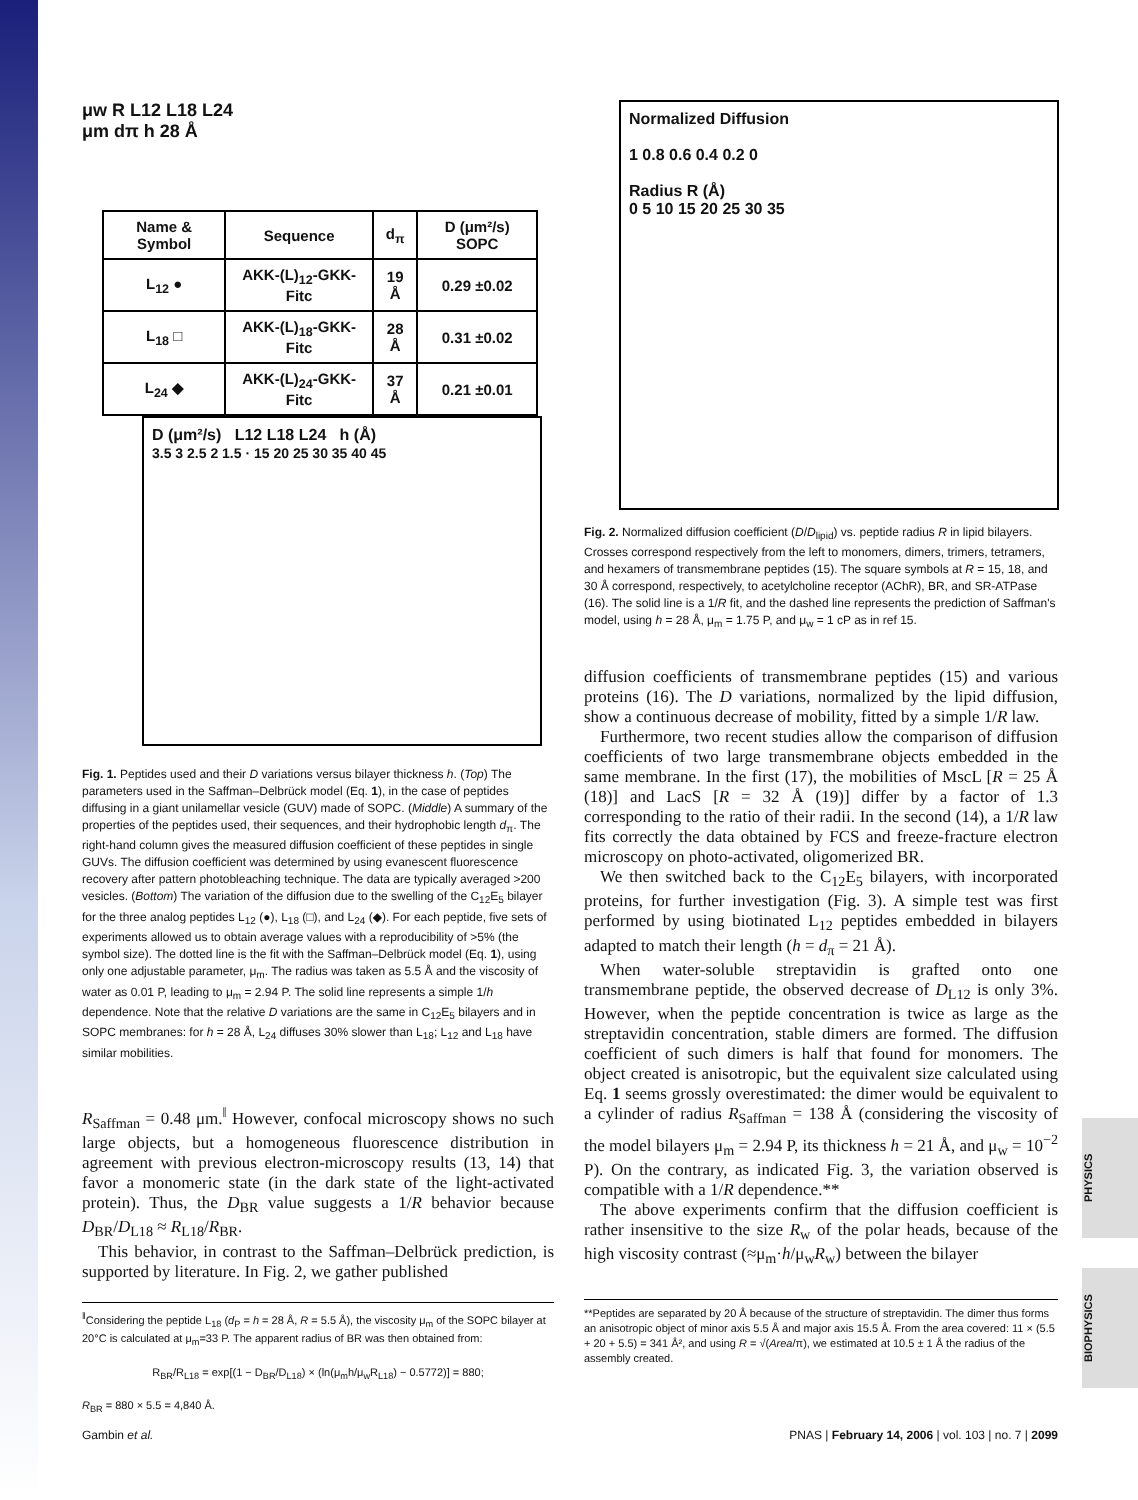μw R L12 L18 L24
μm dπ h 28 Å
| Name & Symbol | Sequence | d<sub>π</sub> | D (μm²/s) SOPC |
| --- | --- | --- | --- |
| L<sub>12</sub> ● | AKK-(L)<sub>12</sub>-GKK-Fitc | 19 Å | 0.29 ±0.02 |
| L<sub>18</sub> □ | AKK-(L)<sub>18</sub>-GKK-Fitc | 28 Å | 0.31 ±0.02 |
| L<sub>24</sub> ◆ | AKK-(L)<sub>24</sub>-GKK-Fitc | 37 Å | 0.21 ±0.01 |
D (μm²/s) L12 L18 L24 h (Å)
3.5 3 2.5 2 1.5 · 15 20 25 30 35 40 45
Fig. 1. Peptides used and their D variations versus bilayer thickness h. (Top) The parameters used in the Saffman–Delbrück model (Eq. 1), in the case of peptides diffusing in a giant unilamellar vesicle (GUV) made of SOPC. (Middle) A summary of the properties of the peptides used, their sequences, and their hydrophobic length d<sub>π</sub>. The right-hand column gives the measured diffusion coefficient of these peptides in single GUVs. The diffusion coefficient was determined by using evanescent fluorescence recovery after pattern photobleaching technique. The data are typically averaged >200 vesicles. (Bottom) The variation of the diffusion due to the swelling of the C<sub>12</sub>E<sub>5</sub> bilayer for the three analog peptides L<sub>12</sub> (●), L<sub>18</sub> (□), and L<sub>24</sub> (◆). For each peptide, five sets of experiments allowed us to obtain average values with a reproducibility of >5% (the symbol size). The dotted line is the fit with the Saffman–Delbrück model (Eq. 1), using only one adjustable parameter, μ<sub>m</sub>. The radius was taken as 5.5 Å and the viscosity of water as 0.01 P, leading to μ<sub>m</sub> = 2.94 P. The solid line represents a simple 1/h dependence. Note that the relative D variations are the same in C<sub>12</sub>E<sub>5</sub> bilayers and in SOPC membranes: for h = 28 Å, L<sub>24</sub> diffuses 30% slower than L<sub>18</sub>; L<sub>12</sub> and L<sub>18</sub> have similar mobilities.
R<sub>Saffman</sub> = 0.48 μm.<sup>‖</sup> However, confocal microscopy shows no such large objects, but a homogeneous fluorescence distribution in agreement with previous electron-microscopy results (13, 14) that favor a monomeric state (in the dark state of the light-activated protein). Thus, the D<sub>BR</sub> value suggests a 1/R behavior because D<sub>BR</sub>/D<sub>L18</sub> ≈ R<sub>L18</sub>/R<sub>BR</sub>.
This behavior, in contrast to the Saffman–Delbrück prediction, is supported by literature. In Fig. 2, we gather published
<sup>‖</sup> Considering the peptide L<sub>18</sub> (d<sub>P</sub> = h = 28 Å, R = 5.5 Å), the viscosity μ<sub>m</sub> of the SOPC bilayer at 20°C is calculated at μ<sub>m</sub>=33 P. The apparent radius of BR was then obtained from:
R<sub>BR</sub>/R<sub>L18</sub> = exp[(1 − D<sub>BR</sub>/D<sub>L18</sub>) × (ln(μ<sub>m</sub>h/μ<sub>w</sub>R<sub>L18</sub>) − 0.5772)] = 880;
R<sub>BR</sub> = 880 × 5.5 = 4,840 Å.
Normalized Diffusion
1 0.8 0.6 0.4 0.2 0
Radius R (Å)
0 5 10 15 20 25 30 35
Fig. 2. Normalized diffusion coefficient (D/D<sub>lipid</sub>) vs. peptide radius R in lipid bilayers. Crosses correspond respectively from the left to monomers, dimers, trimers, tetramers, and hexamers of transmembrane peptides (15). The square symbols at R = 15, 18, and 30 Å correspond, respectively, to acetylcholine receptor (AChR), BR, and SR-ATPase (16). The solid line is a 1/R fit, and the dashed line represents the prediction of Saffman's model, using h = 28 Å, μ<sub>m</sub> = 1.75 P, and μ<sub>w</sub> = 1 cP as in ref 15.
diffusion coefficients of transmembrane peptides (15) and various proteins (16). The D variations, normalized by the lipid diffusion, show a continuous decrease of mobility, fitted by a simple 1/R law.
Furthermore, two recent studies allow the comparison of diffusion coefficients of two large transmembrane objects embedded in the same membrane. In the first (17), the mobilities of MscL [R = 25 Å (18)] and LacS [R = 32 Å (19)] differ by a factor of 1.3 corresponding to the ratio of their radii. In the second (14), a 1/R law fits correctly the data obtained by FCS and freeze-fracture electron microscopy on photo-activated, oligomerized BR.
We then switched back to the C<sub>12</sub>E<sub>5</sub> bilayers, with incorporated proteins, for further investigation (Fig. 3). A simple test was first performed by using biotinated L<sub>12</sub> peptides embedded in bilayers adapted to match their length (h = d<sub>π</sub> = 21 Å).
When water-soluble streptavidin is grafted onto one transmembrane peptide, the observed decrease of D<sub>L12</sub> is only 3%. However, when the peptide concentration is twice as large as the streptavidin concentration, stable dimers are formed. The diffusion coefficient of such dimers is half that found for monomers. The object created is anisotropic, but the equivalent size calculated using Eq. 1 seems grossly overestimated: the dimer would be equivalent to a cylinder of radius R<sub>Saffman</sub> = 138 Å (considering the viscosity of the model bilayers μ<sub>m</sub> = 2.94 P, its thickness h = 21 Å, and μ<sub>w</sub> = 10<sup>−2</sup> P). On the contrary, as indicated Fig. 3, the variation observed is compatible with a 1/R dependence.**
The above experiments confirm that the diffusion coefficient is rather insensitive to the size R<sub>w</sub> of the polar heads, because of the high viscosity contrast (≈μ<sub>m</sub>·h/μ<sub>w</sub>R<sub>w</sub>) between the bilayer
**Peptides are separated by 20 Å because of the structure of streptavidin. The dimer thus forms an anisotropic object of minor axis 5.5 Å and major axis 15.5 Å. From the area covered: 11 × (5.5 + 20 + 5.5) = 341 Å², and using R = √(Area/π), we estimated at 10.5 ± 1 Å the radius of the assembly created.
PHYSICS
BIOPHYSICS
Gambin et al. PNAS | February 14, 2006 | vol. 103 | no. 7 | 2099